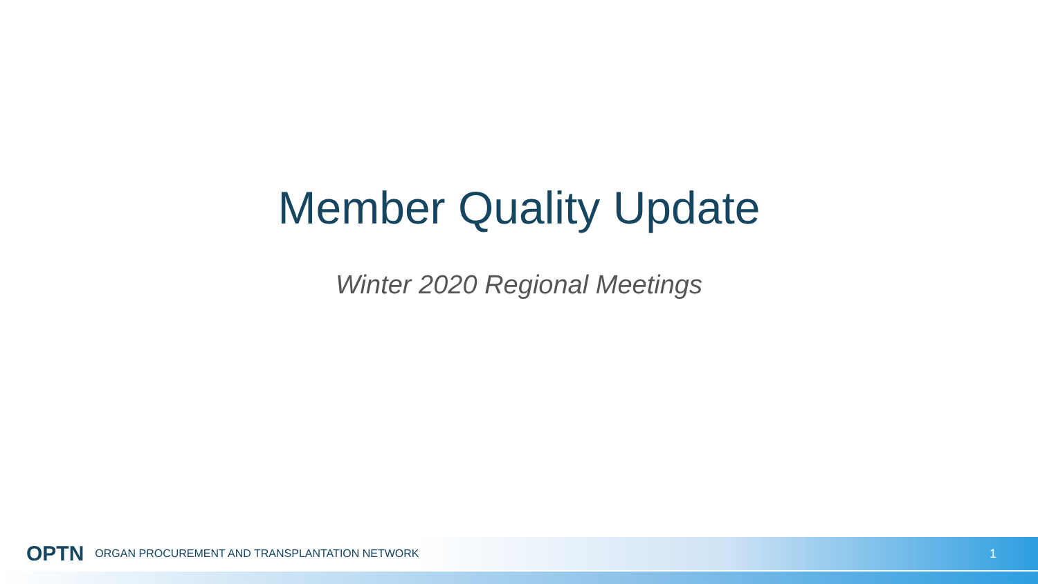Member Quality Update
Winter 2020 Regional Meetings
OPTN ORGAN PROCUREMENT AND TRANSPLANTATION NETWORK 1